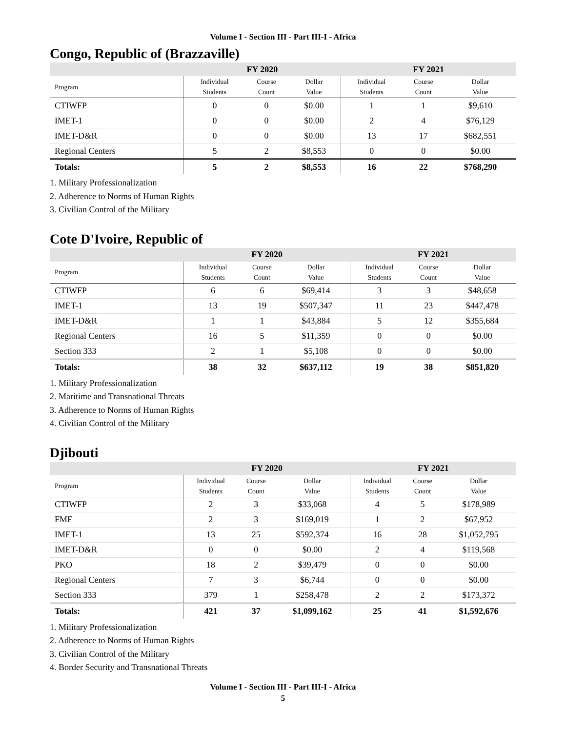Volume I - Section III - Part III-I - Africa
Congo, Republic of (Brazzaville)
| | FY 2020 | | | FY 2021 | | |
| --- | --- | --- | --- | --- | --- | --- |
| Program | Individual Students | Course Count | Dollar Value | Individual Students | Course Count | Dollar Value |
| CTIWFP | 0 | 0 | $0.00 | 1 | 1 | $9,610 |
| IMET-1 | 0 | 0 | $0.00 | 2 | 4 | $76,129 |
| IMET-D&R | 0 | 0 | $0.00 | 13 | 17 | $682,551 |
| Regional Centers | 5 | 2 | $8,553 | 0 | 0 | $0.00 |
| Totals: | 5 | 2 | $8,553 | 16 | 22 | $768,290 |
1. Military Professionalization
2. Adherence to Norms of Human Rights
3. Civilian Control of the Military
Cote D'Ivoire, Republic of
| | FY 2020 | | | FY 2021 | | |
| --- | --- | --- | --- | --- | --- | --- |
| Program | Individual Students | Course Count | Dollar Value | Individual Students | Course Count | Dollar Value |
| CTIWFP | 6 | 6 | $69,414 | 3 | 3 | $48,658 |
| IMET-1 | 13 | 19 | $507,347 | 11 | 23 | $447,478 |
| IMET-D&R | 1 | 1 | $43,884 | 5 | 12 | $355,684 |
| Regional Centers | 16 | 5 | $11,359 | 0 | 0 | $0.00 |
| Section 333 | 2 | 1 | $5,108 | 0 | 0 | $0.00 |
| Totals: | 38 | 32 | $637,112 | 19 | 38 | $851,820 |
1. Military Professionalization
2. Maritime and Transnational Threats
3. Adherence to Norms of Human Rights
4. Civilian Control of the Military
Djibouti
| | FY 2020 | | | FY 2021 | | |
| --- | --- | --- | --- | --- | --- | --- |
| Program | Individual Students | Course Count | Dollar Value | Individual Students | Course Count | Dollar Value |
| CTIWFP | 2 | 3 | $33,068 | 4 | 5 | $178,989 |
| FMF | 2 | 3 | $169,019 | 1 | 2 | $67,952 |
| IMET-1 | 13 | 25 | $592,374 | 16 | 28 | $1,052,795 |
| IMET-D&R | 0 | 0 | $0.00 | 2 | 4 | $119,568 |
| PKO | 18 | 2 | $39,479 | 0 | 0 | $0.00 |
| Regional Centers | 7 | 3 | $6,744 | 0 | 0 | $0.00 |
| Section 333 | 379 | 1 | $258,478 | 2 | 2 | $173,372 |
| Totals: | 421 | 37 | $1,099,162 | 25 | 41 | $1,592,676 |
1. Military Professionalization
2. Adherence to Norms of Human Rights
3. Civilian Control of the Military
4. Border Security and Transnational Threats
Volume I - Section III - Part III-I - Africa
5